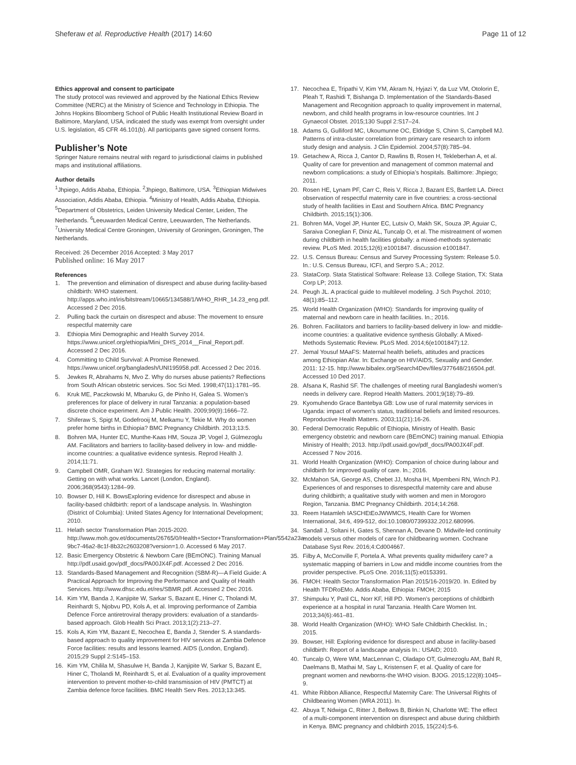Sheferaw et al. Reproductive Health (2017) 14:60 Page 11 of 12
Ethics approval and consent to participate
The study protocol was reviewed and approved by the National Ethics Review Committee (NERC) at the Ministry of Science and Technology in Ethiopia. The Johns Hopkins Bloomberg School of Public Health Institutional Review Board in Baltimore, Maryland, USA, indicated the study was exempt from oversight under U.S. legislation, 45 CFR 46.101(b). All participants gave signed consent forms.
Publisher’s Note
Springer Nature remains neutral with regard to jurisdictional claims in published maps and institutional affiliations.
Author details
<sup>1</sup> Jhpiego, Addis Ababa, Ethiopia. <sup>2</sup>Jhpiego, Baltimore, USA. <sup>3</sup>Ethiopian Midwives Association, Addis Ababa, Ethiopia. <sup>4</sup>Ministry of Health, Addis Ababa, Ethiopia. <sup>5</sup>Department of Obstetrics, Leiden University Medical Center, Leiden, The Netherlands. <sup>6</sup>Leeuwarden Medical Centre, Leeuwarden, The Netherlands. <sup>7</sup>University Medical Centre Groningen, University of Groningen, Groningen, The Netherlands.
Received: 26 December 2016 Accepted: 3 May 2017
Published online: 16 May 2017
References
1. The prevention and elimination of disrespect and abuse during facility-based childbirth: WHO statement. http://apps.who.int/iris/bitstream/10665/134588/1/WHO_RHR_14.23_eng.pdf. Accessed 2 Dec 2016.
2. Pulling back the curtain on disrespect and abuse: The movement to ensure respectful maternity care
3. Ethiopia Mini Demographic and Health Survey 2014. https://www.unicef.org/ethiopia/Mini_DHS_2014__Final_Report.pdf. Accessed 2 Dec 2016.
4. Committing to Child Survival: A Promise Renewed. https://www.unicef.org/bangladesh/UNI195958.pdf. Accessed 2 Dec 2016.
5. Jewkes R, Abrahams N, Mvo Z. Why do nurses abuse patients? Reflections from South African obstetric services. Soc Sci Med. 1998;47(11):1781–95.
6. Kruk ME, Paczkowski M, Mbaruku G, de Pinho H, Galea S. Women’s preferences for place of delivery in rural Tanzania: a population-based discrete choice experiment. Am J Public Health. 2009;99(9):1666–72.
7. Shiferaw S, Spigt M, Godefrooij M, Melkamu Y, Tekie M. Why do women prefer home births in Ethiopia? BMC Pregnancy Childbirth. 2013;13:5.
8. Bohren MA, Hunter EC, Munthe-Kaas HM, Souza JP, Vogel J, Gülmezoglu AM. Facilitators and barriers to facility-based delivery in low- and middle-income countries: a qualitative evidence syntesis. Reprod Health J. 2014;11:71.
9. Campbell OMR, Graham WJ. Strategies for reducing maternal mortality: Getting on with what works. Lancet (London, England). 2006;368(9543):1284–99.
10. Bowser D, Hill K. BowsExploring evidence for disrespect and abuse in facility-based childbirth: report of a landscape analysis. In. Washington (District of Columbia): United States Agency for International Development; 2010.
11. Helath sector Transformation Plan 2015-2020. http://www.moh.gov.et/documents/26765/0/Health+Sector+Transformation+Plan/5542a23a-9bc7-46a2-8c1f-8b32c2603208?version=1.0. Accessed 6 May 2017.
12. Basic Emergency Obstetric & Newborn Care (BEmONC). Training Manual http://pdf.usaid.gov/pdf_docs/PA00JX4F.pdf. Accessed 2 Dec 2016.
13. Standards-Based Management and Recognition (SBM-R)—A Field Guide: A Practical Approach for Improving the Performance and Quality of Health Services. http://www.dhsc.edu.et/res/SBMR.pdf. Accessed 2 Dec 2016.
14. Kim YM, Banda J, Kanjipite W, Sarkar S, Bazant E, Hiner C, Tholandi M, Reinhardt S, Njobvu PD, Kols A, et al. Improving performance of Zambia Defence Force antiretroviral therapy providers: evaluation of a standards-based approach. Glob Health Sci Pract. 2013;1(2):213–27.
15. Kols A, Kim YM, Bazant E, Necochea E, Banda J, Stender S. A standards-based approach to quality improvement for HIV services at Zambia Defence Force facilities: results and lessons learned. AIDS (London, England). 2015;29 Suppl 2:S145–153.
16. Kim YM, Chilila M, Shasulwe H, Banda J, Kanjipite W, Sarkar S, Bazant E, Hiner C, Tholandi M, Reinhardt S, et al. Evaluation of a quality improvement intervention to prevent mother-to-child transmission of HIV (PMTCT) at Zambia defence force facilities. BMC Health Serv Res. 2013;13:345.
17. Necochea E, Tripathi V, Kim YM, Akram N, Hyjazi Y, da Luz VM, Otolorin E, Pleah T, Rashidi T, Bishanga D. Implementation of the Standards-Based Management and Recognition approach to quality improvement in maternal, newborn, and child health programs in low-resource countries. Int J Gynaecol Obstet. 2015;130 Suppl 2:S17–24.
18. Adams G, Gulliford MC, Ukoumunne OC, Eldridge S, Chinn S, Campbell MJ. Patterns of intra-cluster correlation from primary care research to inform study design and analysis. J Clin Epidemiol. 2004;57(8):785–94.
19. Getachew A, Ricca J, Cantor D, Rawlins B, Rosen H, Tekleberhan A, et al. Quality of care for prevention and management of common maternal and newborn complications: a study of Ethiopia’s hospitals. Baltimore: Jhpiego; 2011.
20. Rosen HE, Lynam PF, Carr C, Reis V, Ricca J, Bazant ES, Bartlett LA. Direct observation of respectful maternity care in five countries: a cross-sectional study of health facilities in East and Southern Africa. BMC Pregnancy Childbirth. 2015;15(1):306.
21. Bohren MA, Vogel JP, Hunter EC, Lutsiv O, Makh SK, Souza JP, Aguiar C, Saraiva Coneglian F, Diniz AL, Tuncalp O, et al. The mistreatment of women during childbirth in health facilities globally: a mixed-methods systematic review. PLoS Med. 2015;12(6):e1001847. discussion e1001847.
22. U.S. Census Bureau: Census and Survey Processing System: Release 5.0. In.: U.S. Census Bureau, ICFI, and Serpro S.A.; 2012.
23. StataCorp. Stata Statistical Software: Release 13. College Station, TX: Stata Corp LP; 2013.
24. Peugh JL. A practical guide to multilevel modeling. J Sch Psychol. 2010; 48(1):85–112.
25. World Health Organization (WHO): Standards for improving quality of maternal and newborn care in health facilities. In.; 2016.
26. Bohren. Facilitators and barriers to facility-based delivery in low- and middle-income countries: a qualitative evidence synthesis Globally: A Mixed-Methods Systematic Review. PLoS Med. 2014;6(e1001847):12.
27. Jemal Yousuf MAaFS: Maternal health beliefs, attitudes and practices among Ethiopian Afar. In: Exchange on HIV/AIDS, Sexuality and Gender. 2011: 12-15. http://www.bibalex.org/Search4Dev/files/377648/216504.pdf. Accessed 10 Ded 2017.
28. Afsana K, Rashid SF. The challenges of meeting rural Bangladeshi women’s needs in delivery care. Reprod Health Matters. 2001;9(18):79–89.
29. Kyomuhendo Grace Bantebya GB: Low use of rural maternity services in Uganda: impact of women's status, traditional beliefs and limited resources. Reproductive Health Matters. 2003;11(21):16-26.
30. Federal Democratic Republic of Ethiopia, Ministry of Health. Basic emergency obstetric and newborn care (BEmONC) training manual. Ethiopia Ministry of Health; 2013. http://pdf.usaid.gov/pdf_docs/PA00JX4F.pdf. Accessed 7 Nov 2016.
31. World Health Organization (WHO): Companion of choice during labour and childbirth for improved quality of care. In.; 2016.
32. McMahon SA, George AS, Chebet JJ, Mosha IH, Mpembeni RN, Winch PJ. Experiences of and responses to disrespectful maternity care and abuse during childbirth; a qualitative study with women and men in Morogoro Region, Tanzania. BMC Pregnancy Childbirth. 2014;14:268.
33. Reem Hatamleh IASCHEtEoJWWMCS, Health Care for Women International, 34:6, 499-512, doi:10.1080/07399332.2012.680996.
34. Sandall J, Soltani H, Gates S, Shennan A, Devane D. Midwife-led continuity models versus other models of care for childbearing women. Cochrane Database Syst Rev. 2016;4:Cd004667.
35. Filby A, McConville F, Portela A. What prevents quality midwifery care? a systematic mapping of barriers in Low and middle income countries from the provider perspective. PLoS One. 2016;11(5):e0153391.
36. FMOH: Health Sector Transformation Plan 2015/16-2019/20. In. Edited by Health TFDRoEMo. Addis Ababa, Ethiopia: FMOH; 2015
37. Shimpuku Y, Patil CL, Norr KF, Hill PD. Women’s perceptions of childbirth experience at a hospital in rural Tanzania. Health Care Women Int. 2013;34(6):461–81.
38. World Health Organization (WHO): WHO Safe Childbirth Checklist. In.; 2015.
39. Bowser, Hill: Exploring evidence for disrespect and abuse in facility-based childbirth: Report of a landscape analysis In.: USAID; 2010.
40. Tuncalp O, Were WM, MacLennan C, Oladapo OT, Gulmezoglu AM, Bahl R, Daelmans B, Mathai M, Say L, Kristensen F, et al. Quality of care for pregnant women and newborns-the WHO vision. BJOG. 2015;122(8):1045–9.
41. White Ribbon Alliance, Respectful Maternity Care: The Universal Rights of Childbearing Women (WRA 2011). In.
42. Abuya T, Ndwiga C, Ritter J, Bellows B, Binkin N, Charlotte WE: The effect of a multi-component intervention on disrespect and abuse during childbirth in Kenya. BMC pregnancy and childbirth 2015, 15(224):5-6.